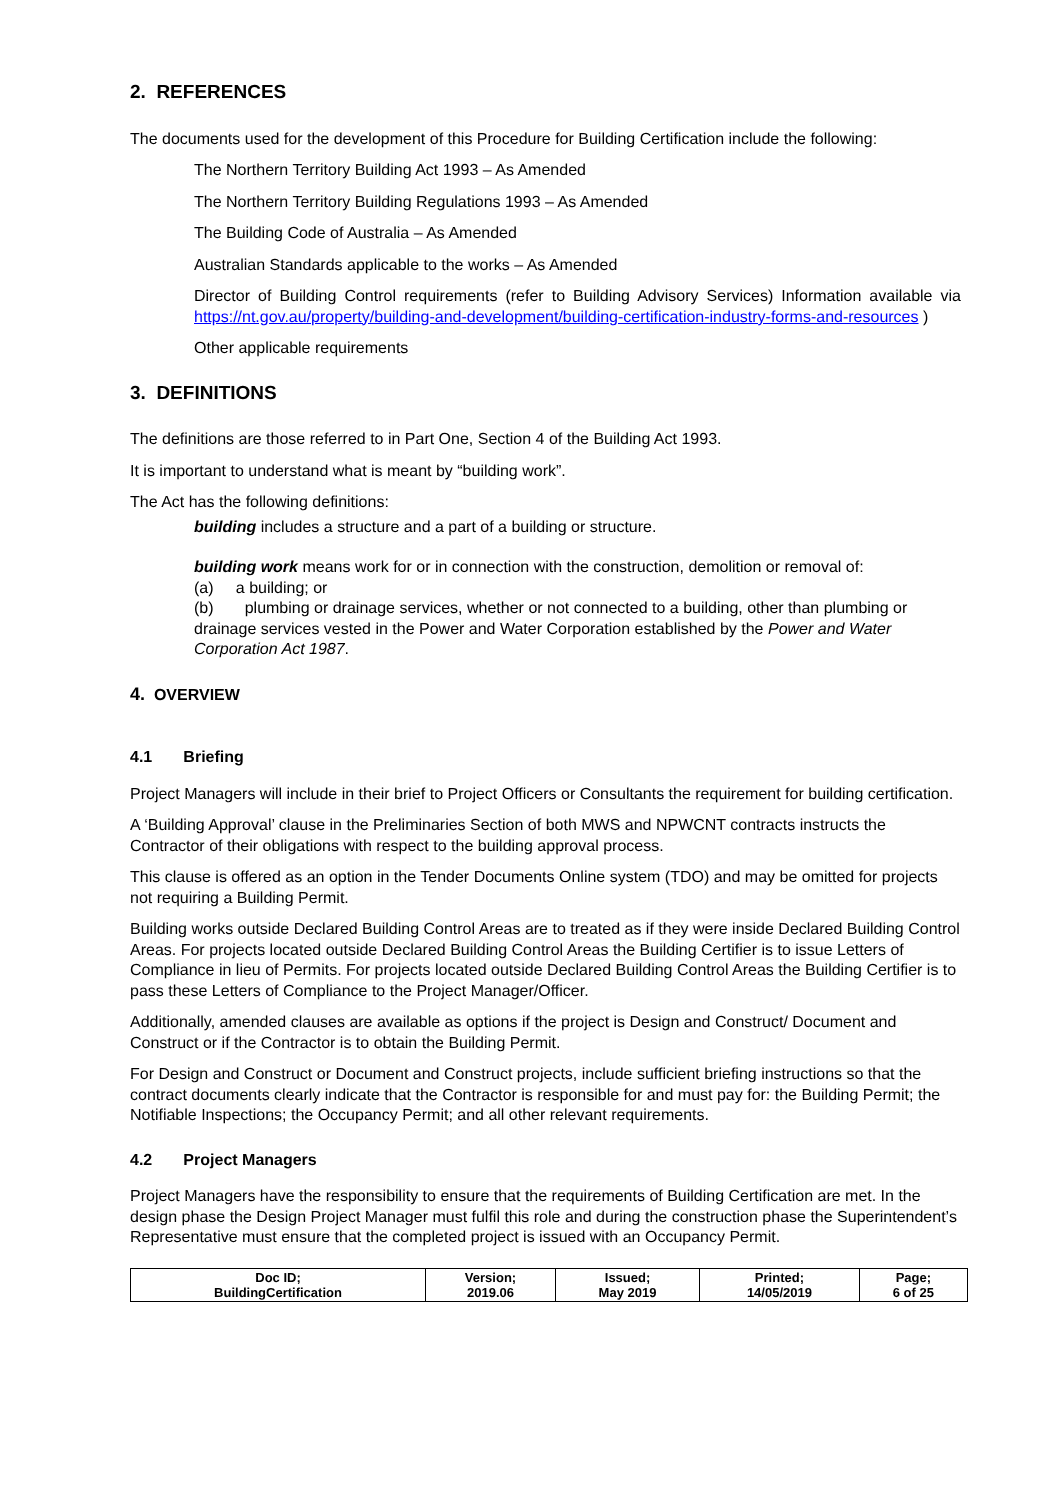2. REFERENCES
The documents used for the development of this Procedure for Building Certification include the following:
The Northern Territory Building Act 1993 – As Amended
The Northern Territory Building Regulations 1993 – As Amended
The Building Code of Australia – As Amended
Australian Standards applicable to the works – As Amended
Director of Building Control requirements (refer to Building Advisory Services) Information available via https://nt.gov.au/property/building-and-development/building-certification-industry-forms-and-resources )
Other applicable requirements
3. DEFINITIONS
The definitions are those referred to in Part One, Section 4 of the Building Act 1993.
It is important to understand what is meant by “building work”.
The Act has the following definitions:
building includes a structure and a part of a building or structure.
building work means work for or in connection with the construction, demolition or removal of:
(a) a building; or
(b) plumbing or drainage services, whether or not connected to a building, other than plumbing or drainage services vested in the Power and Water Corporation established by the Power and Water Corporation Act 1987.
4. OVERVIEW
4.1 Briefing
Project Managers will include in their brief to Project Officers or Consultants the requirement for building certification.
A ‘Building Approval’ clause in the Preliminaries Section of both MWS and NPWCNT contracts instructs the Contractor of their obligations with respect to the building approval process.
This clause is offered as an option in the Tender Documents Online system (TDO) and may be omitted for projects not requiring a Building Permit.
Building works outside Declared Building Control Areas are to treated as if they were inside Declared Building Control Areas. For projects located outside Declared Building Control Areas the Building Certifier is to issue Letters of Compliance in lieu of Permits. For projects located outside Declared Building Control Areas the Building Certifier is to pass these Letters of Compliance to the Project Manager/Officer.
Additionally, amended clauses are available as options if the project is Design and Construct/ Document and Construct or if the Contractor is to obtain the Building Permit.
For Design and Construct or Document and Construct projects, include sufficient briefing instructions so that the contract documents clearly indicate that the Contractor is responsible for and must pay for: the Building Permit; the Notifiable Inspections; the Occupancy Permit; and all other relevant requirements.
4.2 Project Managers
Project Managers have the responsibility to ensure that the requirements of Building Certification are met. In the design phase the Design Project Manager must fulfil this role and during the construction phase the Superintendent’s Representative must ensure that the completed project is issued with an Occupancy Permit.
| Doc ID; BuildingCertification | Version; 2019.06 | Issued; May 2019 | Printed; 14/05/2019 | Page; 6 of 25 |